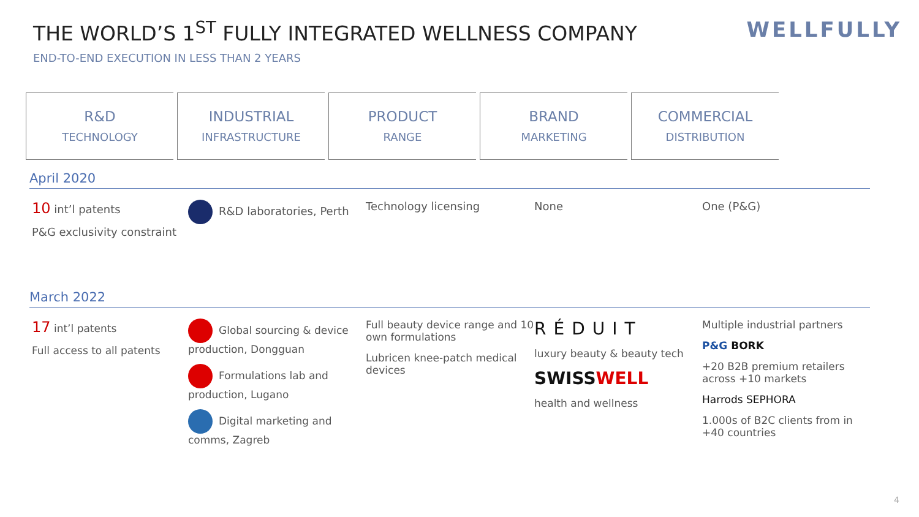THE WORLD’S 1<sup>ST</sup> FULLY INTEGRATED WELLNESS COMPANY
WELLFULLY
END-TO-END EXECUTION IN LESS THAN 2 YEARS
R&D
TECHNOLOGY
INDUSTRIAL
INFRASTRUCTURE
PRODUCT
RANGE
BRAND
MARKETING
COMMERCIAL
DISTRIBUTION
April 2020
10 int’l patents
P&G exclusivity constraint
R&D laboratories, Perth Technology licensing None One (P&G)
March 2022
17 int’l patents
Full access to all patents
Global sourcing & device production, Dongguan
Formulations lab and production, Lugano
Digital marketing and comms, Zagreb
Full beauty device range and 10 own formulations
Lubricen knee-patch medical devices
RÉDUIT
luxury beauty & beauty tech
SWISSWELL
health and wellness
Multiple industrial partners
P&G BORK
+20 B2B premium retailers across +10 markets
Harrods SEPHORA
1.000s of B2C clients from in +40 countries
4